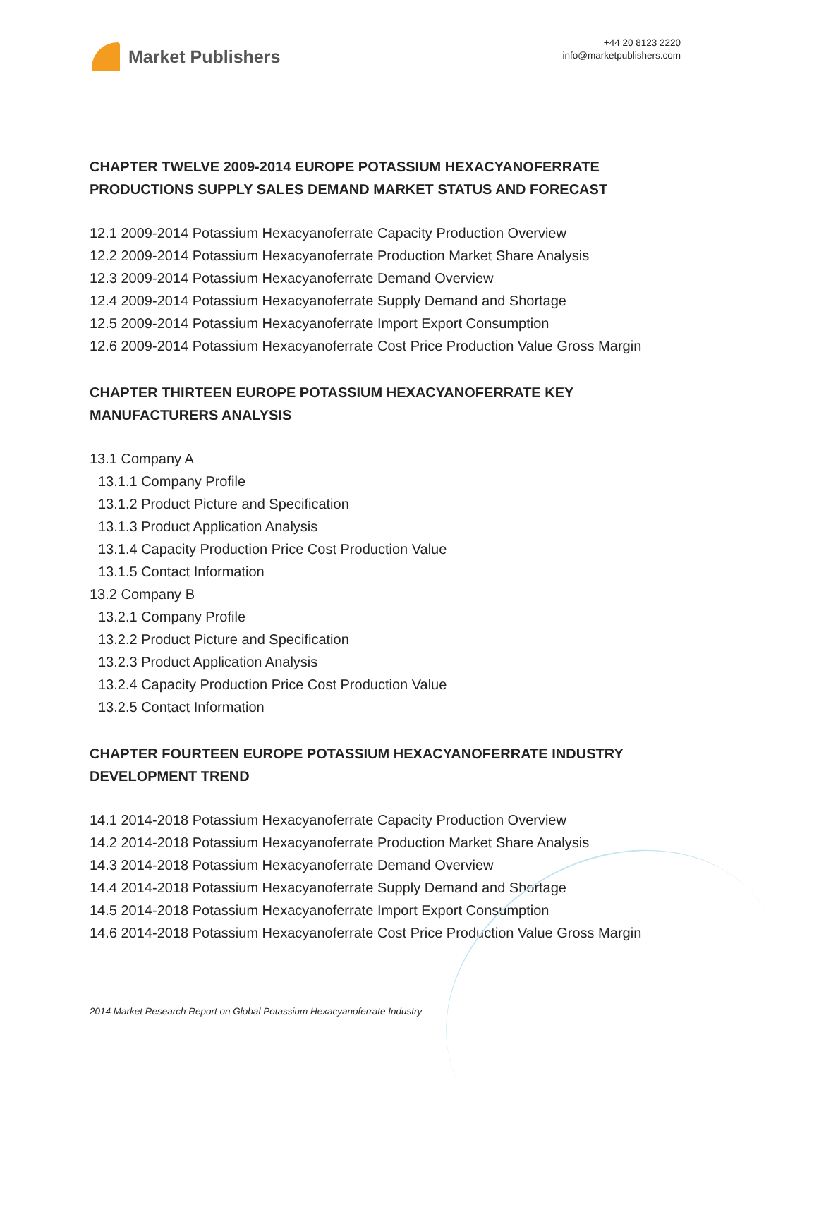Market Publishers
+44 20 8123 2220
info@marketpublishers.com
CHAPTER TWELVE 2009-2014 EUROPE POTASSIUM HEXACYANOFERRATE PRODUCTIONS SUPPLY SALES DEMAND MARKET STATUS AND FORECAST
12.1 2009-2014 Potassium Hexacyanoferrate Capacity Production Overview
12.2 2009-2014 Potassium Hexacyanoferrate Production Market Share Analysis
12.3 2009-2014 Potassium Hexacyanoferrate Demand Overview
12.4 2009-2014 Potassium Hexacyanoferrate Supply Demand and Shortage
12.5 2009-2014 Potassium Hexacyanoferrate Import Export Consumption
12.6 2009-2014 Potassium Hexacyanoferrate Cost Price Production Value Gross Margin
CHAPTER THIRTEEN EUROPE POTASSIUM HEXACYANOFERRATE KEY MANUFACTURERS ANALYSIS
13.1 Company A
13.1.1 Company Profile
13.1.2 Product Picture and Specification
13.1.3 Product Application Analysis
13.1.4 Capacity Production Price Cost Production Value
13.1.5 Contact Information
13.2 Company B
13.2.1 Company Profile
13.2.2 Product Picture and Specification
13.2.3 Product Application Analysis
13.2.4 Capacity Production Price Cost Production Value
13.2.5 Contact Information
CHAPTER FOURTEEN EUROPE POTASSIUM HEXACYANOFERRATE INDUSTRY DEVELOPMENT TREND
14.1 2014-2018 Potassium Hexacyanoferrate Capacity Production Overview
14.2 2014-2018 Potassium Hexacyanoferrate Production Market Share Analysis
14.3 2014-2018 Potassium Hexacyanoferrate Demand Overview
14.4 2014-2018 Potassium Hexacyanoferrate Supply Demand and Shortage
14.5 2014-2018 Potassium Hexacyanoferrate Import Export Consumption
14.6 2014-2018 Potassium Hexacyanoferrate Cost Price Production Value Gross Margin
2014 Market Research Report on Global Potassium Hexacyanoferrate Industry